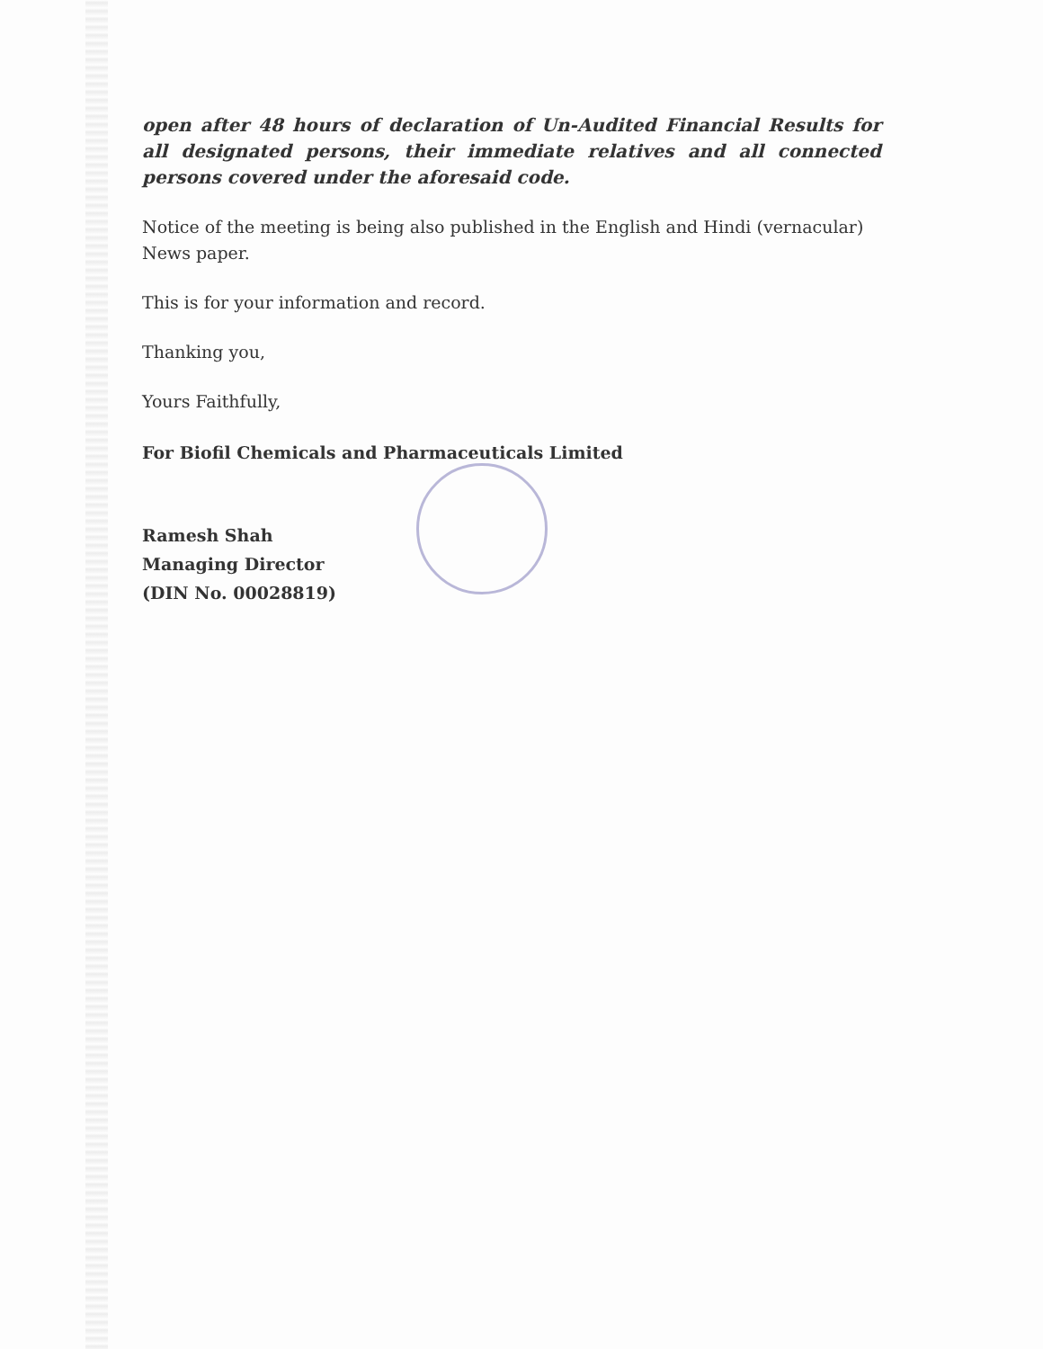open after 48 hours of declaration of Un-Audited Financial Results for all designated persons, their immediate relatives and all connected persons covered under the aforesaid code.
Notice of the meeting is being also published in the English and Hindi (vernacular) News paper.
This is for your information and record.
Thanking you,
Yours Faithfully,
For Biofil Chemicals and Pharmaceuticals Limited
Ramesh Shah
Managing Director
(DIN No. 00028819)